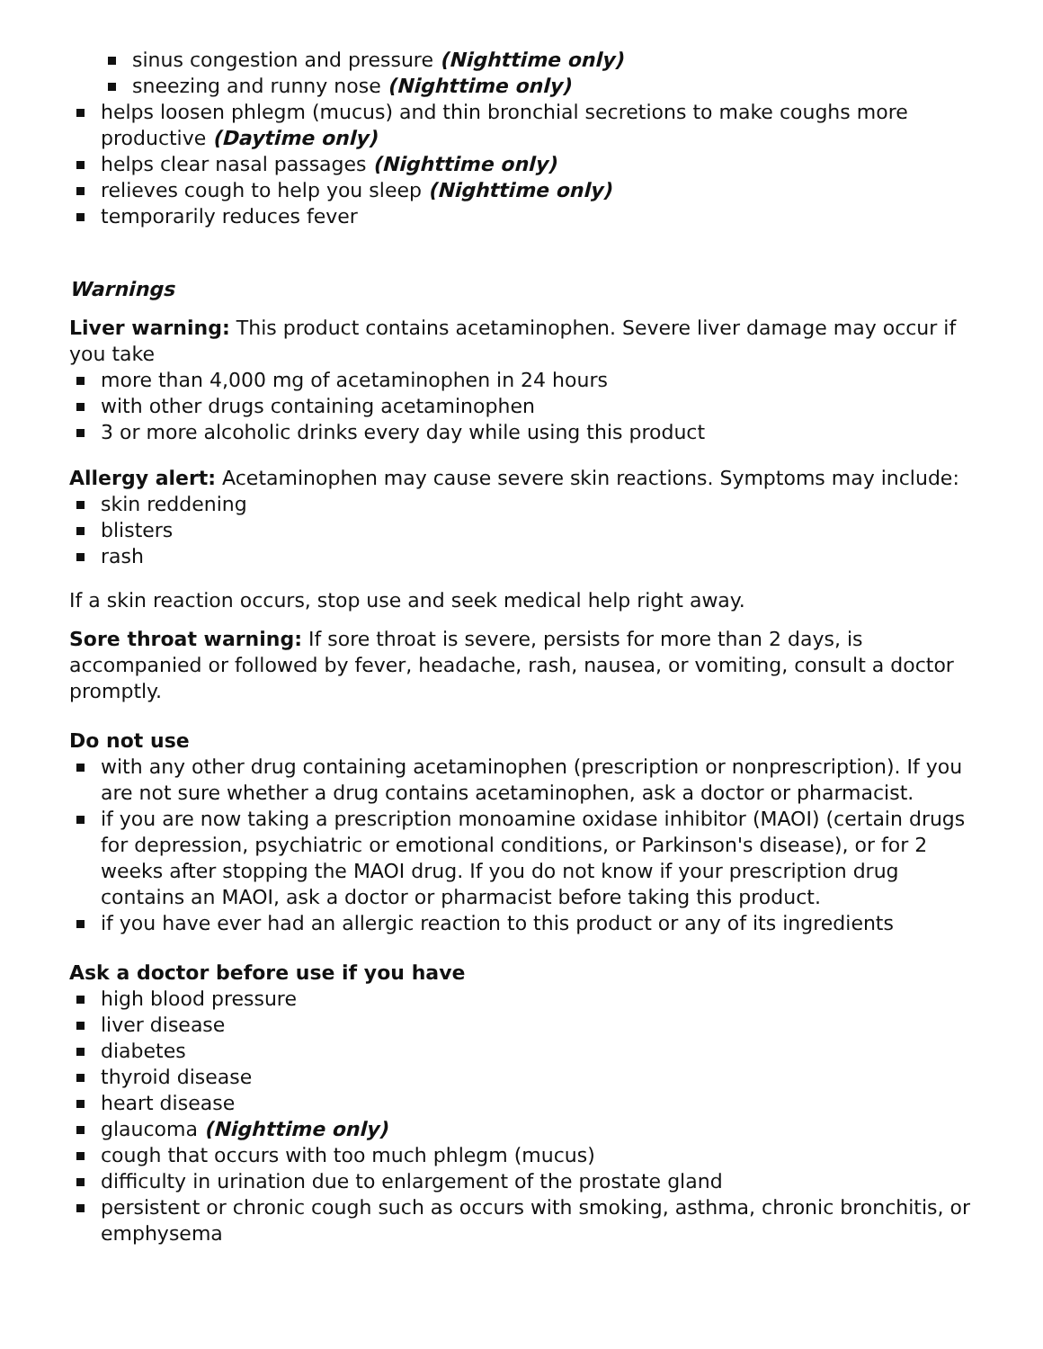sinus congestion and pressure (Nighttime only)
sneezing and runny nose (Nighttime only)
helps loosen phlegm (mucus) and thin bronchial secretions to make coughs more productive (Daytime only)
helps clear nasal passages (Nighttime only)
relieves cough to help you sleep (Nighttime only)
temporarily reduces fever
Warnings
Liver warning: This product contains acetaminophen. Severe liver damage may occur if you take
more than 4,000 mg of acetaminophen in 24 hours
with other drugs containing acetaminophen
3 or more alcoholic drinks every day while using this product
Allergy alert: Acetaminophen may cause severe skin reactions. Symptoms may include:
skin reddening
blisters
rash
If a skin reaction occurs, stop use and seek medical help right away.
Sore throat warning: If sore throat is severe, persists for more than 2 days, is accompanied or followed by fever, headache, rash, nausea, or vomiting, consult a doctor promptly.
Do not use
with any other drug containing acetaminophen (prescription or nonprescription). If you are not sure whether a drug contains acetaminophen, ask a doctor or pharmacist.
if you are now taking a prescription monoamine oxidase inhibitor (MAOI) (certain drugs for depression, psychiatric or emotional conditions, or Parkinson's disease), or for 2 weeks after stopping the MAOI drug. If you do not know if your prescription drug contains an MAOI, ask a doctor or pharmacist before taking this product.
if you have ever had an allergic reaction to this product or any of its ingredients
Ask a doctor before use if you have
high blood pressure
liver disease
diabetes
thyroid disease
heart disease
glaucoma (Nighttime only)
cough that occurs with too much phlegm (mucus)
difficulty in urination due to enlargement of the prostate gland
persistent or chronic cough such as occurs with smoking, asthma, chronic bronchitis, or emphysema